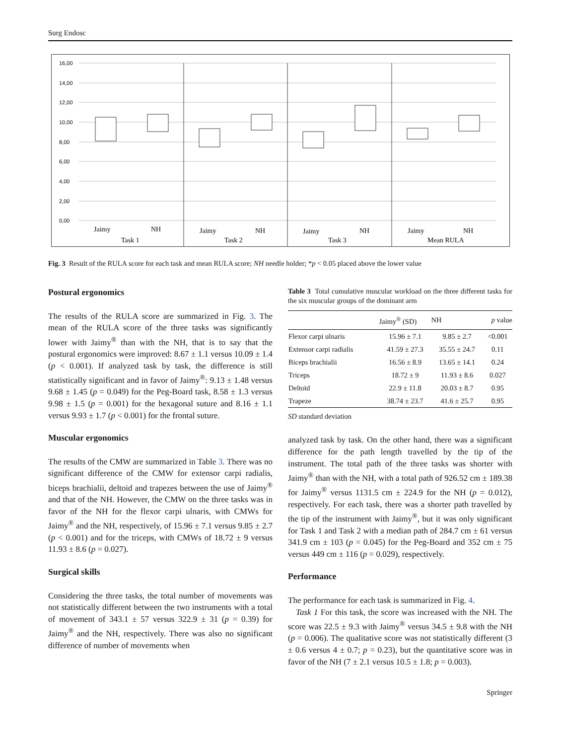Surg Endosc
16,00
14,00
12,00
10,00
8,00
6,00
4,00
2,00
0,00
Jaimy NH Task 1 Jaimy NH Task 2 Jaimy NH Task 3 Jaimy NH Mean RULA
Fig. 3 Result of the RULA score for each task and mean RULA score; NH needle holder; *p < 0.05 placed above the lower value
Postural ergonomics
The results of the RULA score are summarized in Fig. 3. The mean of the RULA score of the three tasks was significantly lower with Jaimy<sup>®</sup> than with the NH, that is to say that the postural ergonomics were improved: 8.67 ± 1.1 versus 10.09 ± 1.4 (p < 0.001). If analyzed task by task, the difference is still statistically significant and in favor of Jaimy<sup>®</sup>: 9.13 ± 1.48 versus 9.68 ± 1.45 (p = 0.049) for the Peg-Board task, 8.58 ± 1.3 versus 9.98 ± 1.5 (p = 0.001) for the hexagonal suture and 8.16 ± 1.1 versus 9.93 ± 1.7 (p < 0.001) for the frontal suture.
Muscular ergonomics
The results of the CMW are summarized in Table 3. There was no significant difference of the CMW for extensor carpi radialis, biceps brachialii, deltoid and trapezes between the use of Jaimy<sup>®</sup> and that of the NH. However, the CMW on the three tasks was in favor of the NH for the flexor carpi ulnaris, with CMWs for Jaimy<sup>®</sup> and the NH, respectively, of 15.96 ± 7.1 versus 9.85 ± 2.7 (p < 0.001) and for the triceps, with CMWs of 18.72 ± 9 versus 11.93 ± 8.6 (p = 0.027).
Surgical skills
Considering the three tasks, the total number of movements was not statistically different between the two instruments with a total of movement of 343.1 ± 57 versus 322.9 ± 31 (p = 0.39) for Jaimy<sup>®</sup> and the NH, respectively. There was also no significant difference of number of movements when
Table 3 Total cumulative muscular workload on the three different tasks for the six muscular groups of the dominant arm
| | Jaimy<sup>®</sup> (SD) | NH | p value |
| --- | --- | --- | --- |
| Flexor carpi ulnaris | 15.96 ± 7.1 | 9.85 ± 2.7 | <0.001 |
| Extensor carpi radialis | 41.59 ± 27.3 | 35.55 ± 24.7 | 0.11 |
| Biceps brachialii | 16.56 ± 8.9 | 13.65 ± 14.1 | 0.24 |
| Triceps | 18.72 ± 9 | 11.93 ± 8.6 | 0.027 |
| Deltoïd | 22.9 ± 11.8 | 20.03 ± 8.7 | 0.95 |
| Trapeze | 38.74 ± 23.7 | 41.6 ± 25.7 | 0.95 |
SD standard deviation
analyzed task by task. On the other hand, there was a significant difference for the path length travelled by the tip of the instrument. The total path of the three tasks was shorter with Jaimy<sup>®</sup> than with the NH, with a total path of 926.52 cm ± 189.38 for Jaimy<sup>®</sup> versus 1131.5 cm ± 224.9 for the NH (p = 0.012), respectively. For each task, there was a shorter path travelled by the tip of the instrument with Jaimy<sup>®</sup>, but it was only significant for Task 1 and Task 2 with a median path of 284.7 cm ± 61 versus 341.9 cm ± 103 (p = 0.045) for the Peg-Board and 352 cm ± 75 versus 449 cm ± 116 (p = 0.029), respectively.
Performance
The performance for each task is summarized in Fig. 4.
Task 1 For this task, the score was increased with the NH. The score was 22.5 ± 9.3 with Jaimy<sup>®</sup> versus 34.5 ± 9.8 with the NH (p = 0.006). The qualitative score was not statistically different (3 ± 0.6 versus 4 ± 0.7; p = 0.23), but the quantitative score was in favor of the NH (7 ± 2.1 versus 10.5 ± 1.8; p = 0.003).
Springer